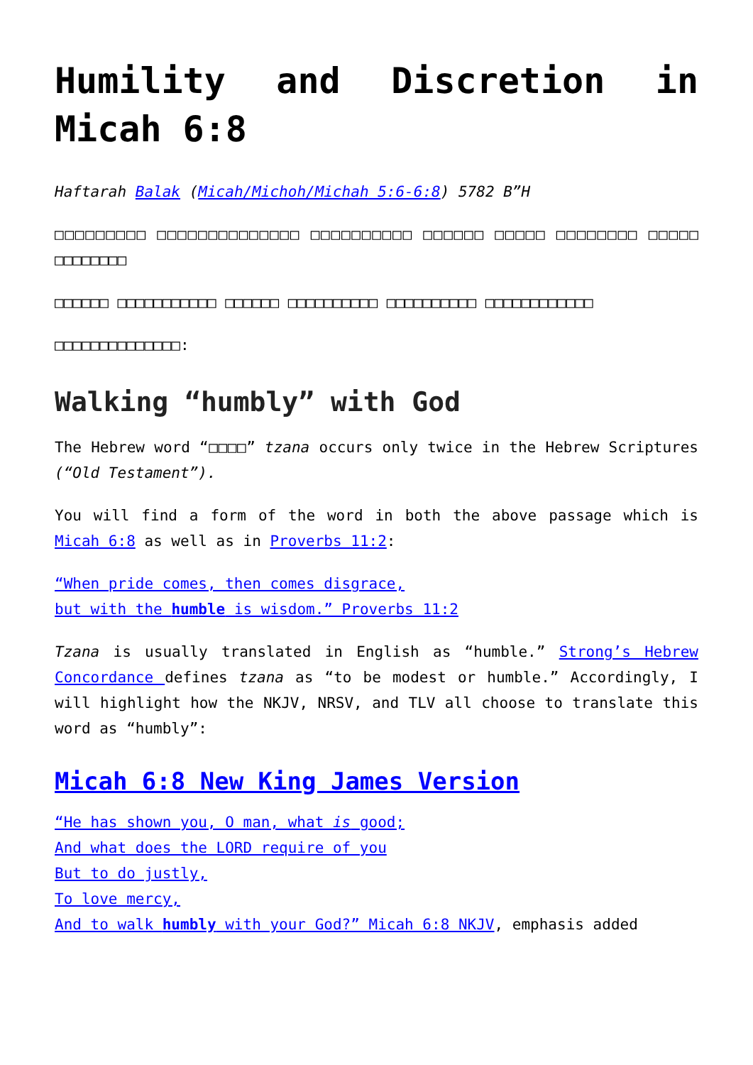Humility and Discretion in Micah 6:8
Haftarah Balak (Micah/Michoh/Michah 5:6-6:8) 5782 B”H
□□□□□□□□□ □□□□□□□□□□□□□□ □□□□□□□□□□ □□□□□□ □□□□□ □□□□□□□□ □□□□□ □□□□□□□□
□□□□□□ □□□□□□□□□□□ □□□□□□ □□□□□□□□□□ □□□□□□□□□□ □□□□□□□□□□□□
□□□□□□□□□□□□□□:
Walking “humbly” with God
The Hebrew word “□□□□” tzana occurs only twice in the Hebrew Scriptures (“Old Testament”).
You will find a form of the word in both the above passage which is Micah 6:8 as well as in Proverbs 11:2:
“When pride comes, then comes disgrace,
but with the humble is wisdom.” Proverbs 11:2
Tzana is usually translated in English as “humble.” Strong’s Hebrew Concordance defines tzana as “to be modest or humble.” Accordingly, I will highlight how the NKJV, NRSV, and TLV all choose to translate this word as “humbly”:
Micah 6:8 New King James Version
“He has shown you, O man, what is good;
And what does the LORD require of you
But to do justly,
To love mercy,
And to walk humbly with your God?” Micah 6:8 NKJV, emphasis added